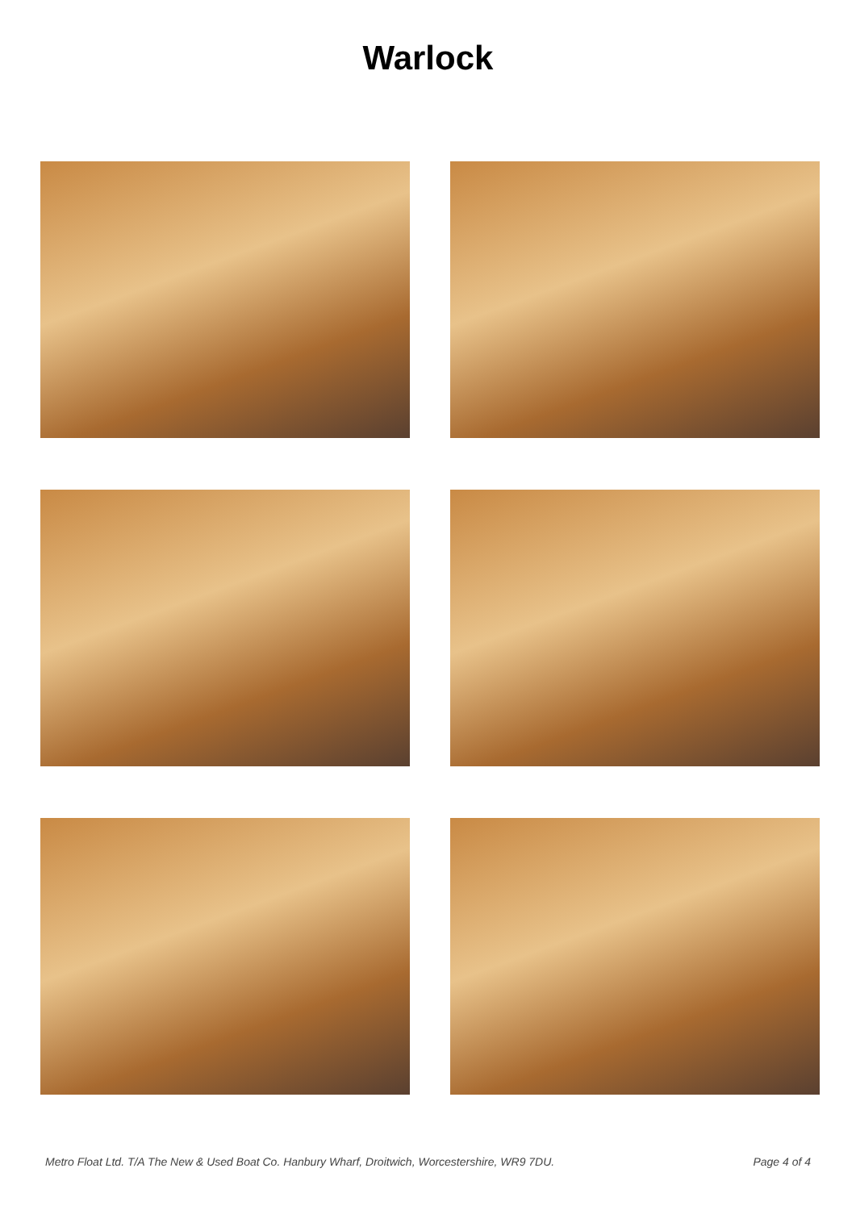Warlock
Metro Float Ltd. T/A The New & Used Boat Co. Hanbury Wharf, Droitwich, Worcestershire, WR9 7DU. Page 4 of 4